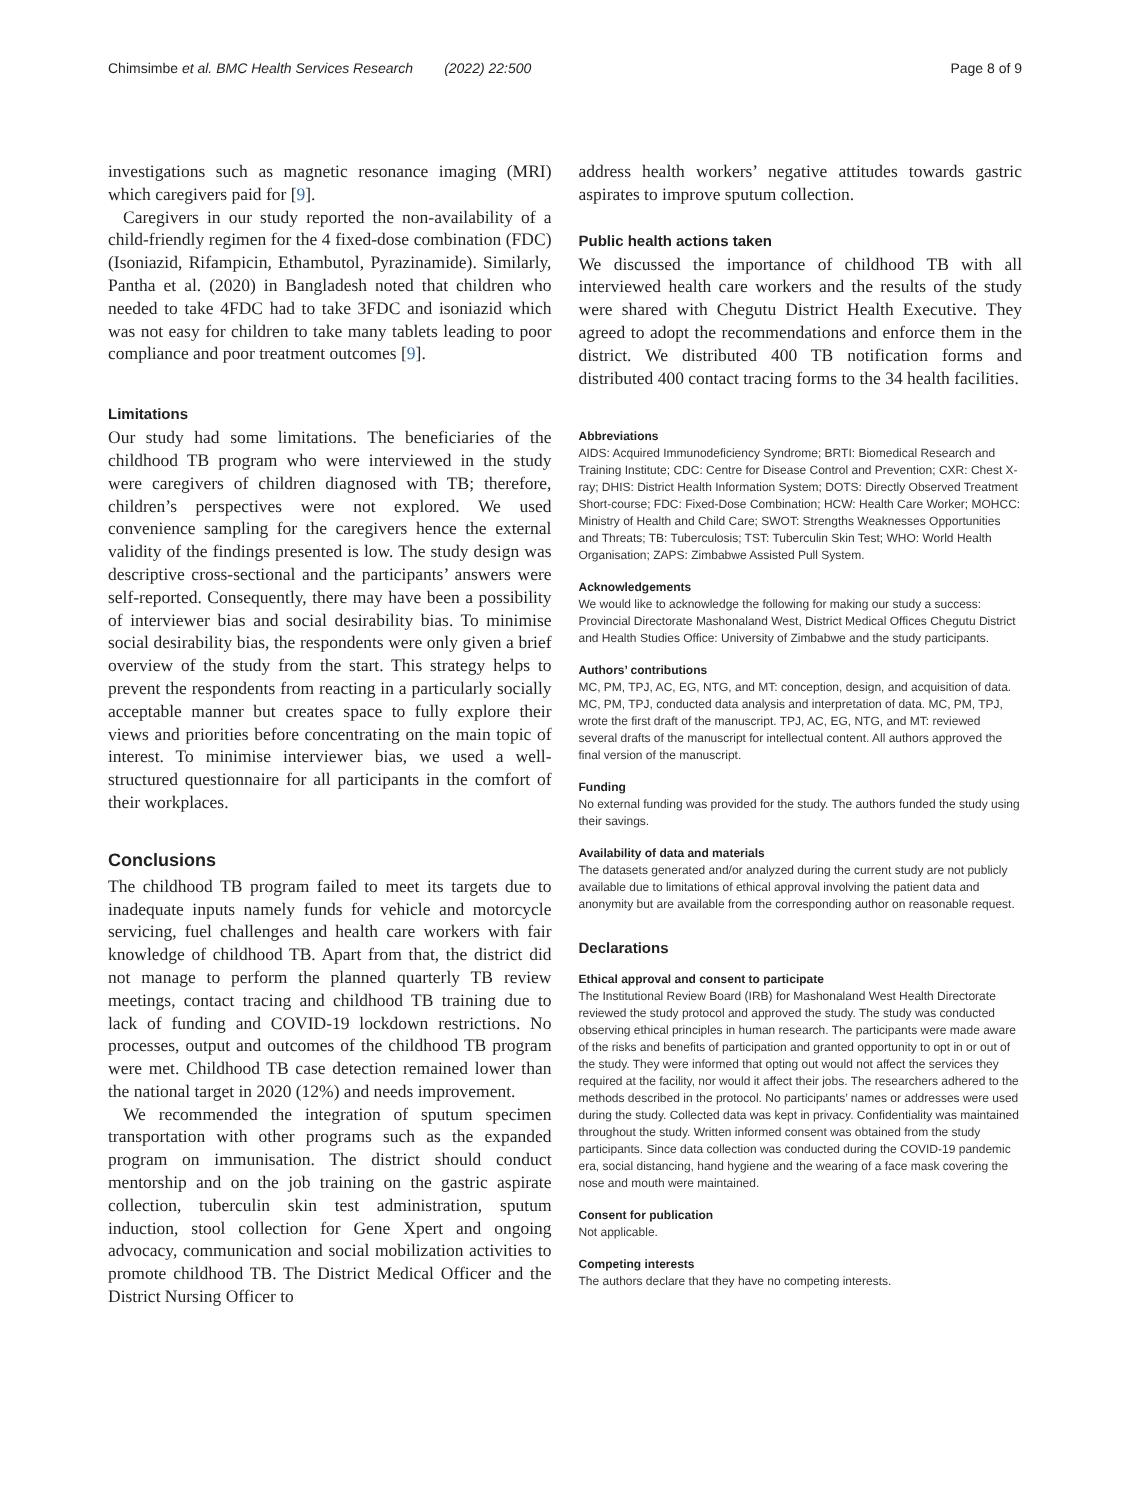Chimsimbe et al. BMC Health Services Research (2022) 22:500 Page 8 of 9
investigations such as magnetic resonance imaging (MRI) which caregivers paid for [9].
Caregivers in our study reported the non-availability of a child-friendly regimen for the 4 fixed-dose combination (FDC) (Isoniazid, Rifampicin, Ethambutol, Pyrazinamide). Similarly, Pantha et al. (2020) in Bangladesh noted that children who needed to take 4FDC had to take 3FDC and isoniazid which was not easy for children to take many tablets leading to poor compliance and poor treatment outcomes [9].
Limitations
Our study had some limitations. The beneficiaries of the childhood TB program who were interviewed in the study were caregivers of children diagnosed with TB; therefore, children’s perspectives were not explored. We used convenience sampling for the caregivers hence the external validity of the findings presented is low. The study design was descriptive cross-sectional and the participants’ answers were self-reported. Consequently, there may have been a possibility of interviewer bias and social desirability bias. To minimise social desirability bias, the respondents were only given a brief overview of the study from the start. This strategy helps to prevent the respondents from reacting in a particularly socially acceptable manner but creates space to fully explore their views and priorities before concentrating on the main topic of interest. To minimise interviewer bias, we used a well-structured questionnaire for all participants in the comfort of their workplaces.
Conclusions
The childhood TB program failed to meet its targets due to inadequate inputs namely funds for vehicle and motorcycle servicing, fuel challenges and health care workers with fair knowledge of childhood TB. Apart from that, the district did not manage to perform the planned quarterly TB review meetings, contact tracing and childhood TB training due to lack of funding and COVID-19 lockdown restrictions. No processes, output and outcomes of the childhood TB program were met. Childhood TB case detection remained lower than the national target in 2020 (12%) and needs improvement.
We recommended the integration of sputum specimen transportation with other programs such as the expanded program on immunisation. The district should conduct mentorship and on the job training on the gastric aspirate collection, tuberculin skin test administration, sputum induction, stool collection for Gene Xpert and ongoing advocacy, communication and social mobilization activities to promote childhood TB. The District Medical Officer and the District Nursing Officer to
address health workers’ negative attitudes towards gastric aspirates to improve sputum collection.
Public health actions taken
We discussed the importance of childhood TB with all interviewed health care workers and the results of the study were shared with Chegutu District Health Executive. They agreed to adopt the recommendations and enforce them in the district. We distributed 400 TB notification forms and distributed 400 contact tracing forms to the 34 health facilities.
Abbreviations
AIDS: Acquired Immunodeficiency Syndrome; BRTI: Biomedical Research and Training Institute; CDC: Centre for Disease Control and Prevention; CXR: Chest X-ray; DHIS: District Health Information System; DOTS: Directly Observed Treatment Short-course; FDC: Fixed-Dose Combination; HCW: Health Care Worker; MOHCC: Ministry of Health and Child Care; SWOT: Strengths Weaknesses Opportunities and Threats; TB: Tuberculosis; TST: Tuberculin Skin Test; WHO: World Health Organisation; ZAPS: Zimbabwe Assisted Pull System.
Acknowledgements
We would like to acknowledge the following for making our study a success: Provincial Directorate Mashonaland West, District Medical Offices Chegutu District and Health Studies Office: University of Zimbabwe and the study participants.
Authors’ contributions
MC, PM, TPJ, AC, EG, NTG, and MT: conception, design, and acquisition of data. MC, PM, TPJ, conducted data analysis and interpretation of data. MC, PM, TPJ, wrote the first draft of the manuscript. TPJ, AC, EG, NTG, and MT: reviewed several drafts of the manuscript for intellectual content. All authors approved the final version of the manuscript.
Funding
No external funding was provided for the study. The authors funded the study using their savings.
Availability of data and materials
The datasets generated and/or analyzed during the current study are not publicly available due to limitations of ethical approval involving the patient data and anonymity but are available from the corresponding author on reasonable request.
Declarations
Ethical approval and consent to participate
The Institutional Review Board (IRB) for Mashonaland West Health Directorate reviewed the study protocol and approved the study. The study was conducted observing ethical principles in human research. The participants were made aware of the risks and benefits of participation and granted opportunity to opt in or out of the study. They were informed that opting out would not affect the services they required at the facility, nor would it affect their jobs. The researchers adhered to the methods described in the protocol. No participants’ names or addresses were used during the study. Collected data was kept in privacy. Confidentiality was maintained throughout the study. Written informed consent was obtained from the study participants. Since data collection was conducted during the COVID-19 pandemic era, social distancing, hand hygiene and the wearing of a face mask covering the nose and mouth were maintained.
Consent for publication
Not applicable.
Competing interests
The authors declare that they have no competing interests.